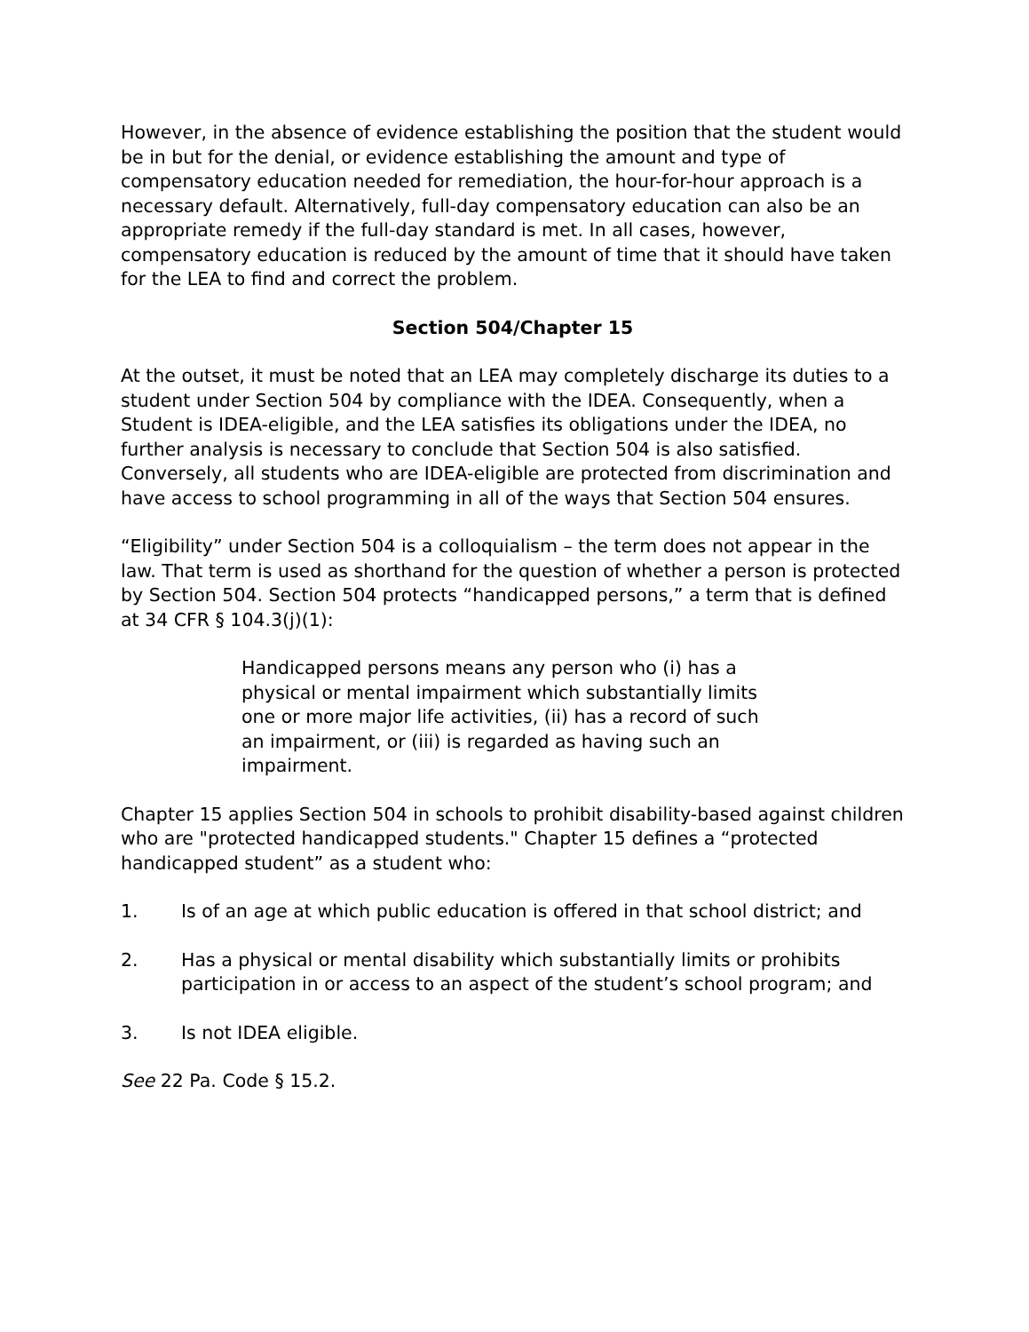However, in the absence of evidence establishing the position that the student would be in but for the denial, or evidence establishing the amount and type of compensatory education needed for remediation, the hour-for-hour approach is a necessary default. Alternatively, full-day compensatory education can also be an appropriate remedy if the full-day standard is met. In all cases, however, compensatory education is reduced by the amount of time that it should have taken for the LEA to find and correct the problem.
Section 504/Chapter 15
At the outset, it must be noted that an LEA may completely discharge its duties to a student under Section 504 by compliance with the IDEA. Consequently, when a Student is IDEA-eligible, and the LEA satisfies its obligations under the IDEA, no further analysis is necessary to conclude that Section 504 is also satisfied. Conversely, all students who are IDEA-eligible are protected from discrimination and have access to school programming in all of the ways that Section 504 ensures.
“Eligibility” under Section 504 is a colloquialism – the term does not appear in the law. That term is used as shorthand for the question of whether a person is protected by Section 504. Section 504 protects “handicapped persons,” a term that is defined at 34 CFR § 104.3(j)(1):
Handicapped persons means any person who (i) has a physical or mental impairment which substantially limits one or more major life activities, (ii) has a record of such an impairment, or (iii) is regarded as having such an impairment.
Chapter 15 applies Section 504 in schools to prohibit disability-based against children who are "protected handicapped students." Chapter 15 defines a “protected handicapped student” as a student who:
1. Is of an age at which public education is offered in that school district; and
2. Has a physical or mental disability which substantially limits or prohibits participation in or access to an aspect of the student’s school program; and
3. Is not IDEA eligible.
See 22 Pa. Code § 15.2.